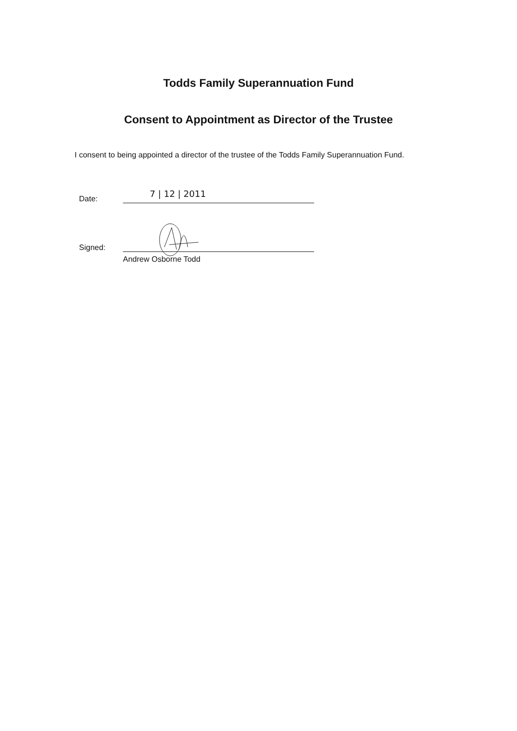Todds Family Superannuation Fund
Consent to Appointment as Director of the Trustee
I consent to being appointed a director of the trustee of the Todds Family Superannuation Fund.
Date:
7 | 12 | 2011
Signed:
Andrew Osborne Todd